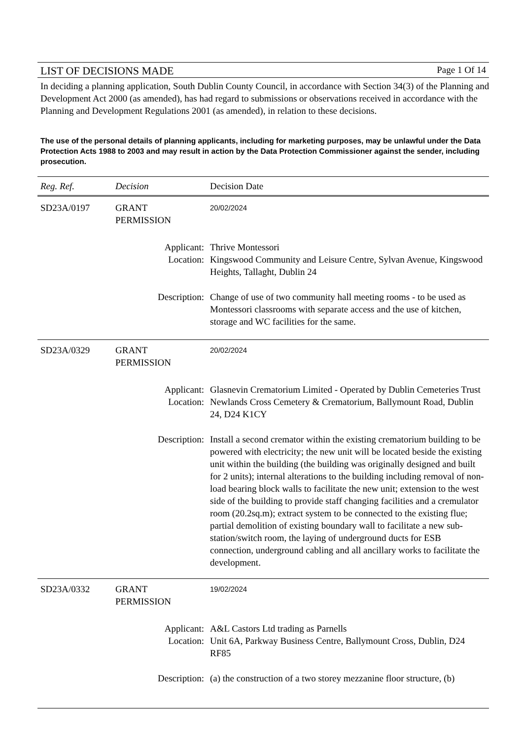LIST OF DECISIONS MADE
Page 1 Of 14
In deciding a planning application, South Dublin County Council, in accordance with Section 34(3) of the Planning and Development Act 2000 (as amended), has had regard to submissions or observations received in accordance with the Planning and Development Regulations 2001 (as amended), in relation to these decisions.
The use of the personal details of planning applicants, including for marketing purposes, may be unlawful under the Data Protection Acts 1988 to 2003 and may result in action by the Data Protection Commissioner against the sender, including prosecution.
| Reg. Ref. | Decision | Decision Date |
| --- | --- | --- |
| SD23A/0197 | GRANT PERMISSION | 20/02/2024 |
| Applicant: Location: | | Thrive Montessori Kingswood Community and Leisure Centre, Sylvan Avenue, Kingswood Heights, Tallaght, Dublin 24 |
| Description: | | Change of use of two community hall meeting rooms - to be used as Montessori classrooms with separate access and the use of kitchen, storage and WC facilities for the same. |
| SD23A/0329 | GRANT PERMISSION | 20/02/2024 |
| Applicant: Location: | | Glasnevin Crematorium Limited - Operated by Dublin Cemeteries Trust Newlands Cross Cemetery & Crematorium, Ballymount Road, Dublin 24, D24 K1CY |
| Description: | | Install a second cremator within the existing crematorium building to be powered with electricity; the new unit will be located beside the existing unit within the building (the building was originally designed and built for 2 units); internal alterations to the building including removal of non-load bearing block walls to facilitate the new unit; extension to the west side of the building to provide staff changing facilities and a cremulator room (20.2sq.m); extract system to be connected to the existing flue; partial demolition of existing boundary wall to facilitate a new sub-station/switch room, the laying of underground ducts for ESB connection, underground cabling and all ancillary works to facilitate the development. |
| SD23A/0332 | GRANT PERMISSION | 19/02/2024 |
| Applicant: Location: | | A&L Castors Ltd trading as Parnells Unit 6A, Parkway Business Centre, Ballymount Cross, Dublin, D24 RF85 |
| Description: | | (a) the construction of a two storey mezzanine floor structure, (b) |